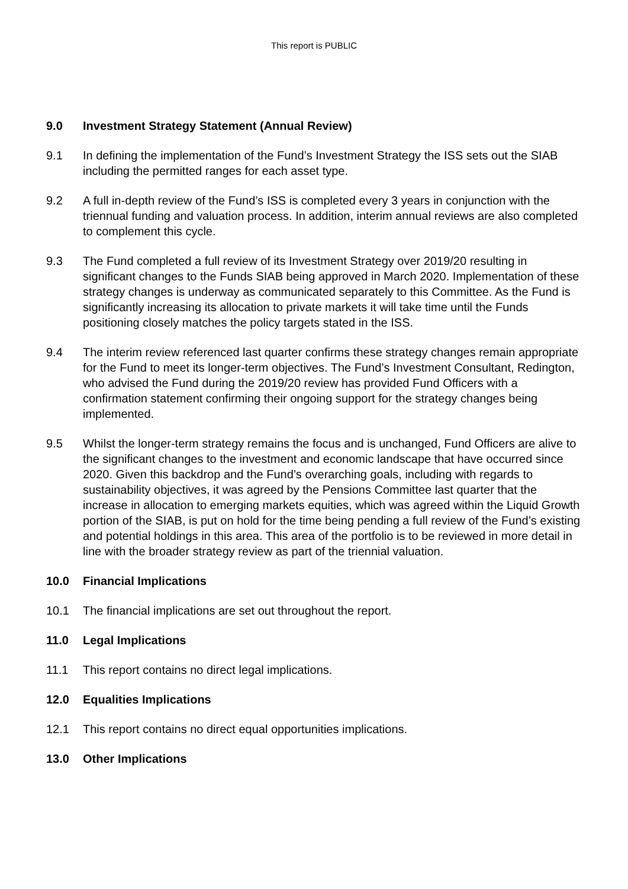This report is PUBLIC
9.0 Investment Strategy Statement (Annual Review)
9.1 In defining the implementation of the Fund’s Investment Strategy the ISS sets out the SIAB including the permitted ranges for each asset type.
9.2 A full in-depth review of the Fund’s ISS is completed every 3 years in conjunction with the triennual funding and valuation process. In addition, interim annual reviews are also completed to complement this cycle.
9.3 The Fund completed a full review of its Investment Strategy over 2019/20 resulting in significant changes to the Funds SIAB being approved in March 2020. Implementation of these strategy changes is underway as communicated separately to this Committee. As the Fund is significantly increasing its allocation to private markets it will take time until the Funds positioning closely matches the policy targets stated in the ISS.
9.4 The interim review referenced last quarter confirms these strategy changes remain appropriate for the Fund to meet its longer-term objectives. The Fund’s Investment Consultant, Redington, who advised the Fund during the 2019/20 review has provided Fund Officers with a confirmation statement confirming their ongoing support for the strategy changes being implemented.
9.5 Whilst the longer-term strategy remains the focus and is unchanged, Fund Officers are alive to the significant changes to the investment and economic landscape that have occurred since 2020. Given this backdrop and the Fund’s overarching goals, including with regards to sustainability objectives, it was agreed by the Pensions Committee last quarter that the increase in allocation to emerging markets equities, which was agreed within the Liquid Growth portion of the SIAB, is put on hold for the time being pending a full review of the Fund’s existing and potential holdings in this area. This area of the portfolio is to be reviewed in more detail in line with the broader strategy review as part of the triennial valuation.
10.0 Financial Implications
10.1 The financial implications are set out throughout the report.
11.0 Legal Implications
11.1 This report contains no direct legal implications.
12.0 Equalities Implications
12.1 This report contains no direct equal opportunities implications.
13.0 Other Implications